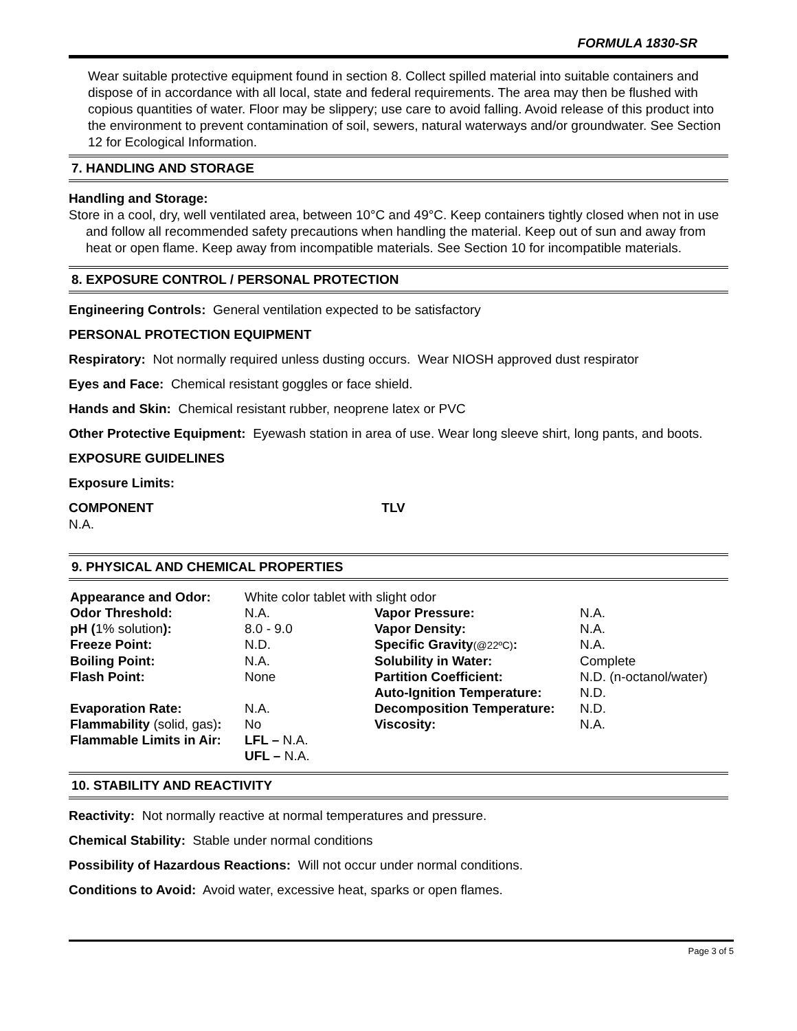FORMULA 1830-SR
Wear suitable protective equipment found in section 8. Collect spilled material into suitable containers and dispose of in accordance with all local, state and federal requirements. The area may then be flushed with copious quantities of water. Floor may be slippery; use care to avoid falling. Avoid release of this product into the environment to prevent contamination of soil, sewers, natural waterways and/or groundwater. See Section 12 for Ecological Information.
7. HANDLING AND STORAGE
Handling and Storage:
Store in a cool, dry, well ventilated area, between 10°C and 49°C. Keep containers tightly closed when not in use and follow all recommended safety precautions when handling the material. Keep out of sun and away from heat or open flame. Keep away from incompatible materials. See Section 10 for incompatible materials.
8. EXPOSURE CONTROL / PERSONAL PROTECTION
Engineering Controls: General ventilation expected to be satisfactory
PERSONAL PROTECTION EQUIPMENT
Respiratory: Not normally required unless dusting occurs. Wear NIOSH approved dust respirator
Eyes and Face: Chemical resistant goggles or face shield.
Hands and Skin: Chemical resistant rubber, neoprene latex or PVC
Other Protective Equipment: Eyewash station in area of use. Wear long sleeve shirt, long pants, and boots.
EXPOSURE GUIDELINES
Exposure Limits:
COMPONENT TLV
N.A.
9. PHYSICAL AND CHEMICAL PROPERTIES
| Appearance and Odor: | White color tablet with slight odor | | |
| Odor Threshold: | N.A. | Vapor Pressure: | N.A. |
| pH ( 1% solution ): | 8.0 - 9.0 | Vapor Density: | N.A. |
| Freeze Point: | N.D. | Specific Gravity (@22ºC) : | N.A. |
| Boiling Point: | N.A. | Solubility in Water: | Complete |
| Flash Point: | None | Partition Coefficient: | N.D. (n-octanol/water) |
| | | Auto-Ignition Temperature: | N.D. |
| Evaporation Rate: | N.A. | Decomposition Temperature: | N.D. |
| Flammability (solid, gas) : | No | Viscosity: | N.A. |
| Flammable Limits in Air: | LFL – N.A. UFL – N.A. | | |
10. STABILITY AND REACTIVITY
Reactivity: Not normally reactive at normal temperatures and pressure.
Chemical Stability: Stable under normal conditions
Possibility of Hazardous Reactions: Will not occur under normal conditions.
Conditions to Avoid: Avoid water, excessive heat, sparks or open flames.
Page 3 of 5